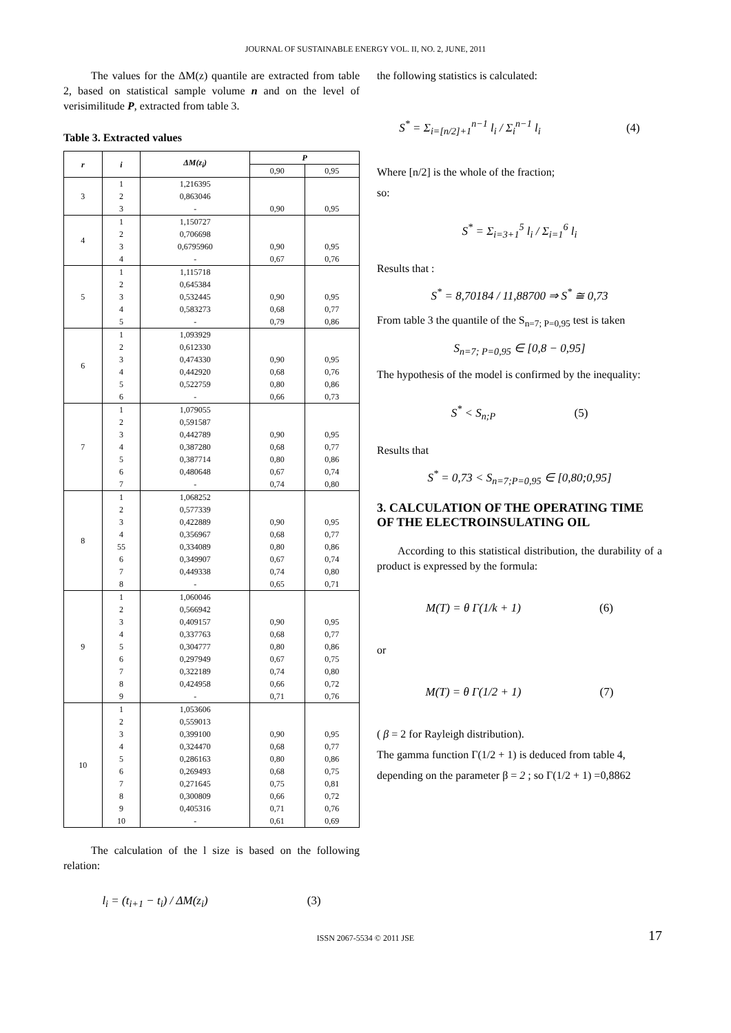JOURNAL OF SUSTAINABLE ENERGY VOL. II, NO. 2, JUNE, 2011
The values for the ΔM(z) quantile are extracted from table 2, based on statistical sample volume n and on the level of verisimilitude P, extracted from table 3.
Table 3. Extracted values
| r | i | ΔM(z<sub>i</sub>) | P | |
| --- | --- | --- | --- | --- |
| | | | 0,90 | 0,95 |
| 3 | 1 | 1,216395 | | |
| | 2 | 0,863046 | | |
| | 3 | - | 0,90 | 0,95 |
| 4 | 1 | 1,150727 | | |
| | 2 | 0,706698 | | |
| | 3 | 0,6795960 | 0,90 | 0,95 |
| | 4 | - | 0,67 | 0,76 |
| 5 | 1 | 1,115718 | | |
| | 2 | 0,645384 | | |
| | 3 | 0,532445 | 0,90 | 0,95 |
| | 4 | 0,583273 | 0,68 | 0,77 |
| | 5 | - | 0,79 | 0,86 |
| 6 | 1 | 1,093929 | | |
| | 2 | 0,612330 | | |
| | 3 | 0,474330 | 0,90 | 0,95 |
| | 4 | 0,442920 | 0,68 | 0,76 |
| | 5 | 0,522759 | 0,80 | 0,86 |
| | 6 | - | 0,66 | 0,73 |
| 7 | 1 | 1,079055 | | |
| | 2 | 0,591587 | | |
| | 3 | 0,442789 | 0,90 | 0,95 |
| | 4 | 0,387280 | 0,68 | 0,77 |
| | 5 | 0,387714 | 0,80 | 0,86 |
| | 6 | 0,480648 | 0,67 | 0,74 |
| | 7 | - | 0,74 | 0,80 |
| 8 | 1 | 1,068252 | | |
| | 2 | 0,577339 | | |
| | 3 | 0,422889 | 0,90 | 0,95 |
| | 4 | 0,356967 | 0,68 | 0,77 |
| | 55 | 0,334089 | 0,80 | 0,86 |
| | 6 | 0,349907 | 0,67 | 0,74 |
| | 7 | 0,449338 | 0,74 | 0,80 |
| | 8 | - | 0,65 | 0,71 |
| 9 | 1 | 1,060046 | | |
| | 2 | 0,566942 | | |
| | 3 | 0,409157 | 0,90 | 0,95 |
| | 4 | 0,337763 | 0,68 | 0,77 |
| | 5 | 0,304777 | 0,80 | 0,86 |
| | 6 | 0,297949 | 0,67 | 0,75 |
| | 7 | 0,322189 | 0,74 | 0,80 |
| | 8 | 0,424958 | 0,66 | 0,72 |
| | 9 | - | 0,71 | 0,76 |
| 10 | 1 | 1,053606 | | |
| | 2 | 0,559013 | | |
| | 3 | 0,399100 | 0,90 | 0,95 |
| | 4 | 0,324470 | 0,68 | 0,77 |
| | 5 | 0,286163 | 0,80 | 0,86 |
| | 6 | 0,269493 | 0,68 | 0,75 |
| | 7 | 0,271645 | 0,75 | 0,81 |
| | 8 | 0,300809 | 0,66 | 0,72 |
| | 9 | 0,405316 | 0,71 | 0,76 |
| | 10 | - | 0,61 | 0,69 |
The calculation of the l size is based on the following relation:
l<sub>i</sub> = (t<sub>i+1</sub> − t<sub>i</sub>) / ΔM(z<sub>i</sub>) (3)
the following statistics is calculated:
S<sup>*</sup> = Σ<sub>i=[n/2]+1</sub><sup>n−1</sup> l<sub>i</sub> / Σ<sub>i</sub><sup>n−1</sup> l<sub>i</sub> (4)
Where [n/2] is the whole of the fraction;
so:
S<sup>*</sup> = Σ<sub>i=3+1</sub><sup>5</sup> l<sub>i</sub> / Σ<sub>i=1</sub><sup>6</sup> l<sub>i</sub>
Results that :
S<sup>*</sup> = 8,70184 / 11,88700 ⇒ S<sup>*</sup> ≅ 0,73
From table 3 the quantile of the S<sub>n=7; P=0,95</sub> test is taken
S<sub>n=7; P=0,95</sub> ∈ [0,8 − 0,95]
The hypothesis of the model is confirmed by the inequality:
S<sup>*</sup> < S<sub>n;P</sub> (5)
Results that
S<sup>*</sup> = 0,73 < S<sub>n=7;P=0,95</sub> ∈ [0,80;0,95]
3. CALCULATION OF THE OPERATING TIME OF THE ELECTROINSULATING OIL
According to this statistical distribution, the durability of a product is expressed by the formula:
M(T) = θ Γ(1/k + 1) (6)
or
M(T) = θ Γ(1/2 + 1) (7)
( β = 2 for Rayleigh distribution).
The gamma function Γ(1/2 + 1) is deduced from table 4,
depending on the parameter β = 2 ; so Γ(1/2 + 1) =0,8862
ISSN 2067-5534 © 2011 JSE 17